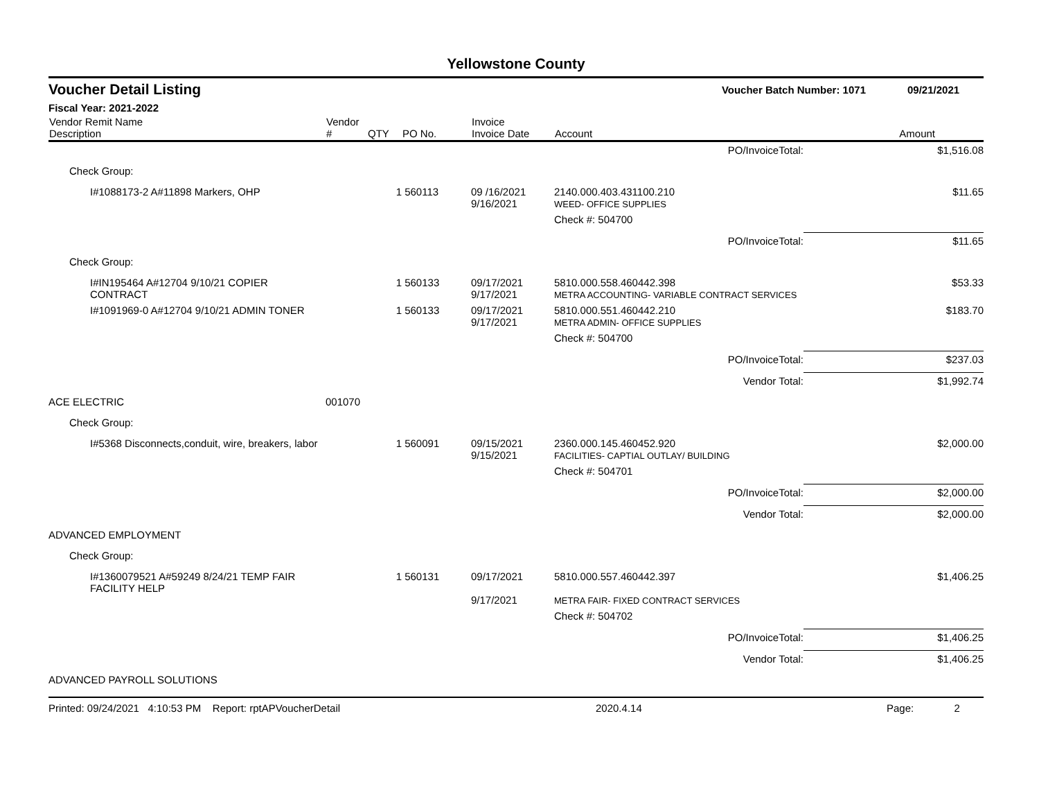Yellowstone County
Voucher Detail Listing Voucher Batch Number: 1071 09/21/2021
Fiscal Year: 2021-2022
| Vendor Remit Name Description | Vendor # | QTY | PO No. | Invoice Invoice Date | Account | Amount |
| --- | --- | --- | --- | --- | --- | --- |
| | | | | | PO/InvoiceTotal: | $1,516.08 |
| Check Group: | | | | | | |
| I#1088173-2 A#11898 Markers, OHP | | 1 | 560113 | 09 /16/2021 9/16/2021 | 2140.000.403.431100.210 WEED- OFFICE SUPPLIES | $11.65 |
| | | | | | Check #: 504700 | |
| | | | | | PO/InvoiceTotal: | $11.65 |
| Check Group: | | | | | | |
| I#IN195464 A#12704 9/10/21 COPIER CONTRACT | | 1 | 560133 | 09/17/2021 9/17/2021 | 5810.000.558.460442.398 METRA ACCOUNTING- VARIABLE CONTRACT SERVICES | $53.33 |
| I#1091969-0 A#12704 9/10/21 ADMIN TONER | | 1 | 560133 | 09/17/2021 9/17/2021 | 5810.000.551.460442.210 METRA ADMIN- OFFICE SUPPLIES | $183.70 |
| | | | | | Check #: 504700 | |
| | | | | | PO/InvoiceTotal: | $237.03 |
| | | | | | Vendor Total: | $1,992.74 |
| ACE ELECTRIC | 001070 | | | | | |
| Check Group: | | | | | | |
| I#5368 Disconnects,conduit, wire, breakers, labor | | 1 | 560091 | 09/15/2021 9/15/2021 | 2360.000.145.460452.920 FACILITIES- CAPTIAL OUTLAY/ BUILDING | $2,000.00 |
| | | | | | Check #: 504701 | |
| | | | | | PO/InvoiceTotal: | $2,000.00 |
| | | | | | Vendor Total: | $2,000.00 |
| ADVANCED EMPLOYMENT | | | | | | |
| Check Group: | | | | | | |
| I#1360079521 A#59249 8/24/21 TEMP FAIR FACILITY HELP | | 1 | 560131 | 09/17/2021 9/17/2021 | 5810.000.557.460442.397 METRA FAIR- FIXED CONTRACT SERVICES | $1,406.25 |
| | | | | | Check #: 504702 | |
| | | | | | PO/InvoiceTotal: | $1,406.25 |
| | | | | | Vendor Total: | $1,406.25 |
| ADVANCED PAYROLL SOLUTIONS | | | | | | |
Printed: 09/24/2021 4:10:53 PM Report: rptAPVoucherDetail 2020.4.14 Page: 2